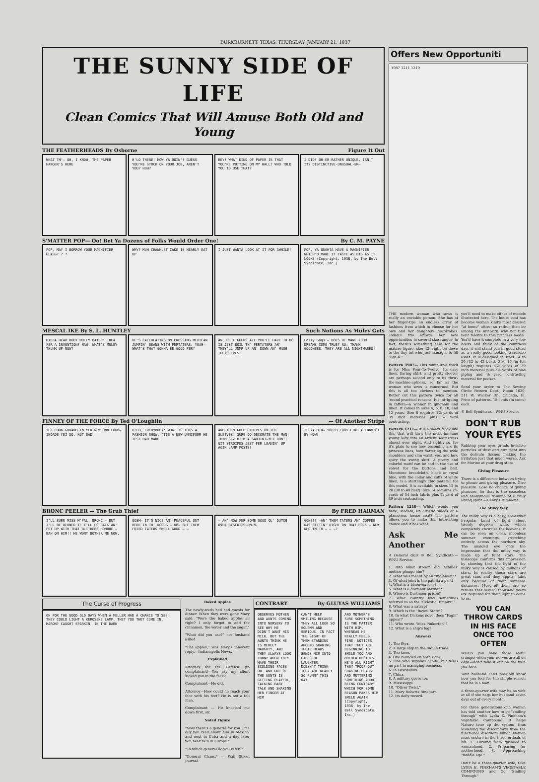BURKBURNETT, TEXAS, THURSDAY, JANUARY 21, 1937
THE SUNNY SIDE OF LIFE
Clean Comics That Will Amuse Both Old and Young
THE FEATHERHEADS By Osborne Figure It Out
WHAT TH'— OH, I KNOW, THE PAPER HANGER'S HERE
H'LO THERE! HOW YA DOIN'? GUESS YOU'RE STUCK ON YOUR JOB, AREN'T YOU? HUH?
HEY! WHAT KIND OF PAPER IS THAT YOU'RE PUTTING ON MY WALL? WHO TOLD YOU TO USE THAT?
I DID! OH-ER-RATHER UNIQUE, ISN'T IT? DISTINCTIVE-UNUSUAL-ER—
S'MATTER POP— Oo! Bet Ya Dozens of Folks Would Order One! By C. M. PAYNE
POP, MAY I BORROW YOUR MAGNIFIER GLASS? ? ?
WHY? MUH CHAWKLET CAKE IS NEARLY EAT UP
I JUST WANTA LOOK AT IT FOR AWHILE!
POP, YA OUGHTA HAVE A MAGNIFIER WHICH'D MAKE IT TASTE AS BIG AS IT LOOKS (Copyright, 1936, by The Bell Syndicate, Inc.)
MESCAL IKE By S. L. HUNTLEY Such Notions As Muley Gets
DIDJA HEAR BOUT MULEY BATES' IDEA FER A INVENTION? NAW, WHAT'S MULEY THUNK UP NOW?
HE'S CALCULATING ON CROSSING MEXICAN JUMPIN' BEANS WITH PERTATERS. YEAH— WHAT'S THAT GONNA BE GOOD FER?
AW, HE FIGGERS ALL YUH'LL HAVE TO DO IS JEST BOIL TH' PERTATERS AN' THEY'LL JUMP UP AN' DOWN AN' MASH THEYSELVES.
Lolly Gags — DOES HE MAKE YOUR DREAMS COME TRUE? NO, THANK GOODNESS. THEY ARE ALL NIGHTMARES!
FINNEY OF THE FORCE By Ted O'Loughlin — Of Another Stripe
YEZ LOOK GRRAND IN YER NEW UNNIFORM— INDADE YEZ DO. NOT BAD
H'LO, EVERYBODY! WHAT IS THIS A FASHION SHOW. 'TIS A NEW UNNIFORM HE JEST HAD MADE
AND THEM GOLD STRIPES ON THE SLEEVES! SURE DO DECORATE THE MAN! THIM SEZ OI'M A SARJINT—YEZ DON'T GIT STROIPES JEST FER LEANIN' UP AGIN LAMP POSTS!
IF YA DID— YOU'D LOOK LIKE A CONVICT BY NOW!
BRONC PEELER — The Grub Thief By FRED HARMAN
I'LL SURE MISS M'PAL, BRONC — BUT I'LL BE DERNED IF I'LL GO BACK AN' PUT UP WITH THAT BLITHERS HOMBRE — BAH ON HIM!! HE WONT BOTHER ME NOW.
GOSH— IT'S NICE AN' PEACEFUL OUT HERE IN TH' WOODS — UM— BUT THEM FRIED TATERS SMELL GOOD — —
— AN' NOW FER SOME GOOD OL' DUTCH OVEN BISCUITS—UM-M-
GONE!! —AN' THEM TATERS AN' COFFEE WAS SITTIN' RIGHT ON THAT ROCK — NOW WHO IN TH — — —?
The Curse of Progress
OH FOR THE GOOD OLD DAYS WHEN A FELLER HAD A CHANCE TO SEE THEY COULD LIGHT A KEROSENE LAMP. THET YOU THET COME IN, MARON? CAUGHT SPARKIN' IN THE DARK
Baked Apples
The newly-weds had had guests for dinner. When they were gone Mary said: "Were the baked apples all right? I only forgot to add the cinnamon, the water and the sugar."
"What did you use?" her husband asked.
"The apples," was Mary's innocent reply.—Indianapolis News.
Explained
Attorney for the Defense (to complainant)—You say my client kicked you in the face?
Complainant—He did.
Attorney—How could he reach your face with his feet? He is not a tall man.
Complainant — He knocked me down first, sir.
Noted Figure
"Now there's a general for you. One day you read about him in Mexico, and next in Cuba and a day later you hear he's in Europe."
"To which general do you refer?"
"General Chaos." — Wall Street Journal.
CONTRARY By GLUYAS WILLIAMS
OBSERVES MOTHER AND AUNTS COMING INTO NURSERY TO SEE WHY HE DIDN'T WANT HIS MILK. BUT THE AUNTS THINK HE IS MERELY NAUGHTY, AND THEY ALWAYS LOOK FUNNY WHEN THEY HAVE THEIR SCOLDING FACES ON. AND ONE OF THE AUNTS IS GETTING PLAYFUL, TALKING BABY TALK AND SHAKING HER FINGER AT HIM
CAN'T HELP SMILING BECAUSE THEY ALL LOOK SO SOLEMN AND SERIOUS. IN FACT THE SIGHT OF THEM STANDING AROUND SHAKING THEIR HEADS SENDS HIM INTO GALES OF LAUGHTER. DOESN'T THINK THEY ARE NEARLY SO FUNNY THIS WAY
AND MOTHER'S SURE SOMETHING IS THE MATTER WITH HIM, WHEREAS HE REALLY FEELS FINE. NOTICES THAT THEY ARE BEGINNING TO SMILE TOO AND MOTHER DECIDES HE'S ALL RIGHT. THEY TROOP OUT SHAKING HEADS AND MUTTERING SOMETHING ABOUT BEING CONTRARY WHICH FOR SOME REASON MAKES HIM SMILE AGAIN (Copyright, 1936, by The Bell Syndicate, Inc.)
Offers New Opportuniti
1987 1211 1210
THE modern woman who sews is really an enviable person. She has at her finger-tips an endless array of fashions from which to choose for her own and her daughters' wardrobes. Today's trio affords her new opportunities in several size ranges; in fact, there's something here for the mature figure, size 42, right on down to the tiny tot who just manages to fill "age 4."
Pattern 1987— This diminutive frock is for Miss Four-To-Twelve. Its easy lines, flaring skirt, and pretty sleeves are perhaps second only to its thru'-the-machine-aptness, so far as the woman who sews is concerned. But this is all too obvious to mention. Better cut this pattern twice for all 'round practical reasons. It's intriguing in taffeta—a winner in gingham and linen. It comes in sizes 4, 6, 8, 10, and 12 years. Size 6 requires 1⅞ yards of 39 inch material plus ⅜ yard contrasting.
Pattern 1211— It is a smart frock like this that will turn the most immune young lady into an ardent seamstress almost over night. And rightly so, for it's plain to see how becoming are its princess lines, how flattering the wide shoulders and slim waist, yes, and how spicy the swing skirt. A pretty and colorful motif can be had in the use of velvet for the buttons and belt. Monotone broadcloth, black or royal blue, with the collar and cuffs of white linen, is a startlingly chic material for this model. It is available in sizes 12 to 20 (30 to 40 bust). Size 14 requires 2¾ yards of 54 inch fabric plus ¾ yard of 39 inch contrasting.
Pattern 1210— Which would you have, Madam, an artistic smock or a glamorous house coat? This pattern allows you to make this interesting choice and it has what
Ask Me Another
A General Quiz © Bell Syndicate.—WNU Service.
1. Into what stream did Achilles' mother plunge him?
2. What was meant by an "Indiaman"?
3. Of what joint is the patella a part?
4. What is a biconvex lens?
5. What is a dormant partner?
6. Where is Dartmoor prison?
7. What country was sometimes referred to as the "Celestial Empire"?
8. What was a satrap?
9. Which is the "Bayou State"?
10. In what Dickens novel does "Fagin" appear?
11. Who wrote "Miss Pinkerton"?
12. What is a ship's log?
Answers
1. The Styx.
2. A large ship in the Indian trade.
3. The knee.
4. One rounded on both sides.
5. One who supplies capital but takes no part in managing business.
6. In Devonshire.
7. China.
8. A military governor.
9. Mississippi.
10. "Oliver Twist."
11. Mary Roberts Rinehart.
12. Its daily record.
you'll need to make either of models illustrated here. The house coat has become woman kind's most desired "at home" attire; so rather than be among the minority, why not turn your talents to this princess model. You'll have it complete in a very few hours and think of the countless days it will stand you in good stead as a really good looking wardrobe asset. It is designed in sizes 14 to 20 (32 to 42 bust). Size 16 (in full length) requires 5⅞ yards of 39 inch material plus 3¼ yards of bias piping and ⅛ yard contrasting material for pocket.
Send your order to The Sewing Circle Pattern Dept., Room 1020, 211 W. Wacker Dr., Chicago, Ill. Price of patterns, 15 cents (in coins) each.
© Bell Syndicate.—WNU Service.
DON'T RUB YOUR EYES
Rubbing your eyes grinds invisible particles of dust and dirt right into the delicate tissues making the irritation just that much worse. Ask for Murine at your drug store.
Giving Pleasure
There is a difference between trying to please and giving pleasure. Give pleasure. Lose no chance of giving pleasure, for that is the ceaseless and anonymous triumph of a truly loving spirit.—Henry Drummond.
The Milky Way
The milky way is a hazy, somewhat irregular band of light, about twenty degrees wide, which completely encircles the heavens. It can be seen on clear, moonless summer evenings, stretching entirely across the northern sky. The unaided eye gets the impression that the milky way is made up of faint stars. The telescope confirms this impression by showing that the light of the milky way is caused by millions of stars. In reality these stars are great suns and they appear faint only because of their immense distances. Most of them are so remote that several thousand years are required for their light to come to us.
YOU CAN THROW CARDS IN HIS FACE ONCE TOO OFTEN
WHEN you have those awful cramps; when your nerves are all on edge—don't take it out on the man you love.
Your husband can't possibly know how you feel for the simple reason that he is a man.
A three-quarter wife may be no wife at all if she nags her husband seven days out of every month.
For three generations one woman has told another how to go "smiling through" with Lydia E. Pinkham's Vegetable Compound. It helps Nature tone up the system, thus lessening the discomforts from the functional disorders which women must endure in the three ordeals of life: 1. Turning from girlhood to womanhood. 2. Preparing for motherhood. 3. Approaching "middle age."
Don't be a three-quarter wife, take LYDIA E. PINKHAM'S VEGETABLE COMPOUND and Go "Smiling Through."